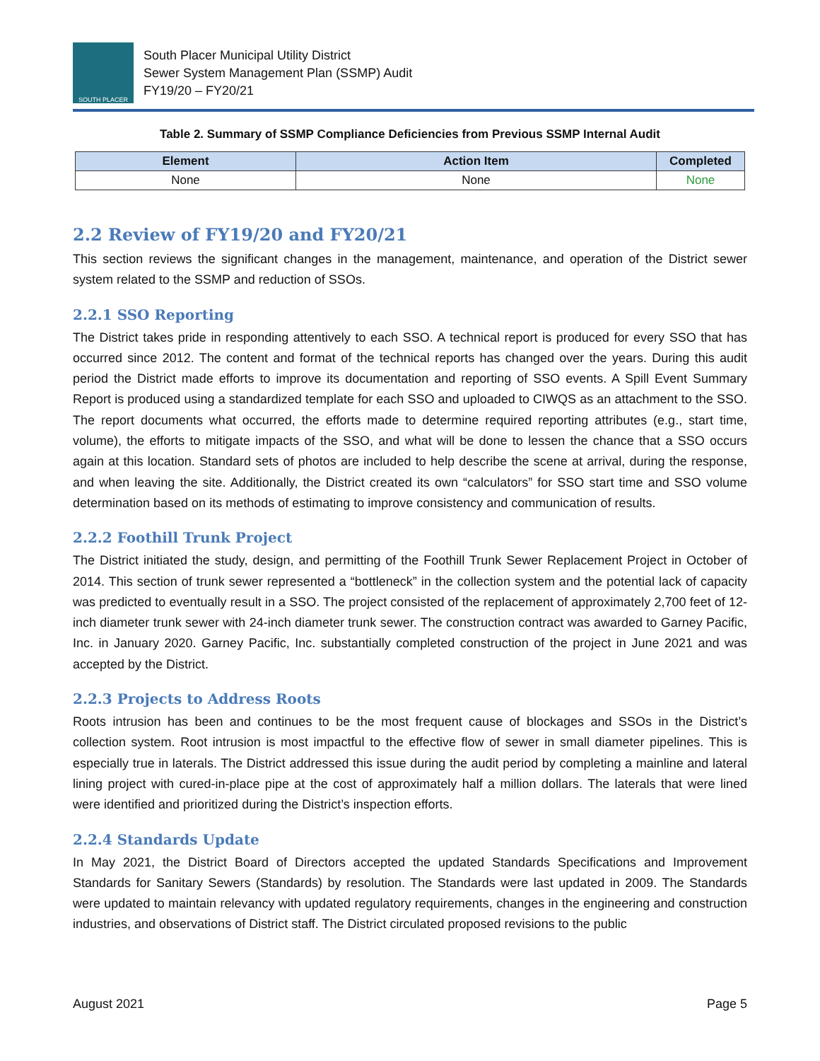SOUTH PLACER
South Placer Municipal Utility District
Sewer System Management Plan (SSMP) Audit
FY19/20 – FY20/21
Table 2. Summary of SSMP Compliance Deficiencies from Previous SSMP Internal Audit
| Element | Action Item | Completed |
| --- | --- | --- |
| None | None | None |
2.2 Review of FY19/20 and FY20/21
This section reviews the significant changes in the management, maintenance, and operation of the District sewer system related to the SSMP and reduction of SSOs.
2.2.1 SSO Reporting
The District takes pride in responding attentively to each SSO. A technical report is produced for every SSO that has occurred since 2012. The content and format of the technical reports has changed over the years. During this audit period the District made efforts to improve its documentation and reporting of SSO events. A Spill Event Summary Report is produced using a standardized template for each SSO and uploaded to CIWQS as an attachment to the SSO. The report documents what occurred, the efforts made to determine required reporting attributes (e.g., start time, volume), the efforts to mitigate impacts of the SSO, and what will be done to lessen the chance that a SSO occurs again at this location. Standard sets of photos are included to help describe the scene at arrival, during the response, and when leaving the site. Additionally, the District created its own “calculators” for SSO start time and SSO volume determination based on its methods of estimating to improve consistency and communication of results.
2.2.2 Foothill Trunk Project
The District initiated the study, design, and permitting of the Foothill Trunk Sewer Replacement Project in October of 2014. This section of trunk sewer represented a “bottleneck” in the collection system and the potential lack of capacity was predicted to eventually result in a SSO. The project consisted of the replacement of approximately 2,700 feet of 12-inch diameter trunk sewer with 24-inch diameter trunk sewer. The construction contract was awarded to Garney Pacific, Inc. in January 2020. Garney Pacific, Inc. substantially completed construction of the project in June 2021 and was accepted by the District.
2.2.3 Projects to Address Roots
Roots intrusion has been and continues to be the most frequent cause of blockages and SSOs in the District’s collection system. Root intrusion is most impactful to the effective flow of sewer in small diameter pipelines. This is especially true in laterals. The District addressed this issue during the audit period by completing a mainline and lateral lining project with cured-in-place pipe at the cost of approximately half a million dollars. The laterals that were lined were identified and prioritized during the District’s inspection efforts.
2.2.4 Standards Update
In May 2021, the District Board of Directors accepted the updated Standards Specifications and Improvement Standards for Sanitary Sewers (Standards) by resolution. The Standards were last updated in 2009. The Standards were updated to maintain relevancy with updated regulatory requirements, changes in the engineering and construction industries, and observations of District staff. The District circulated proposed revisions to the public
August 2021 Page 5